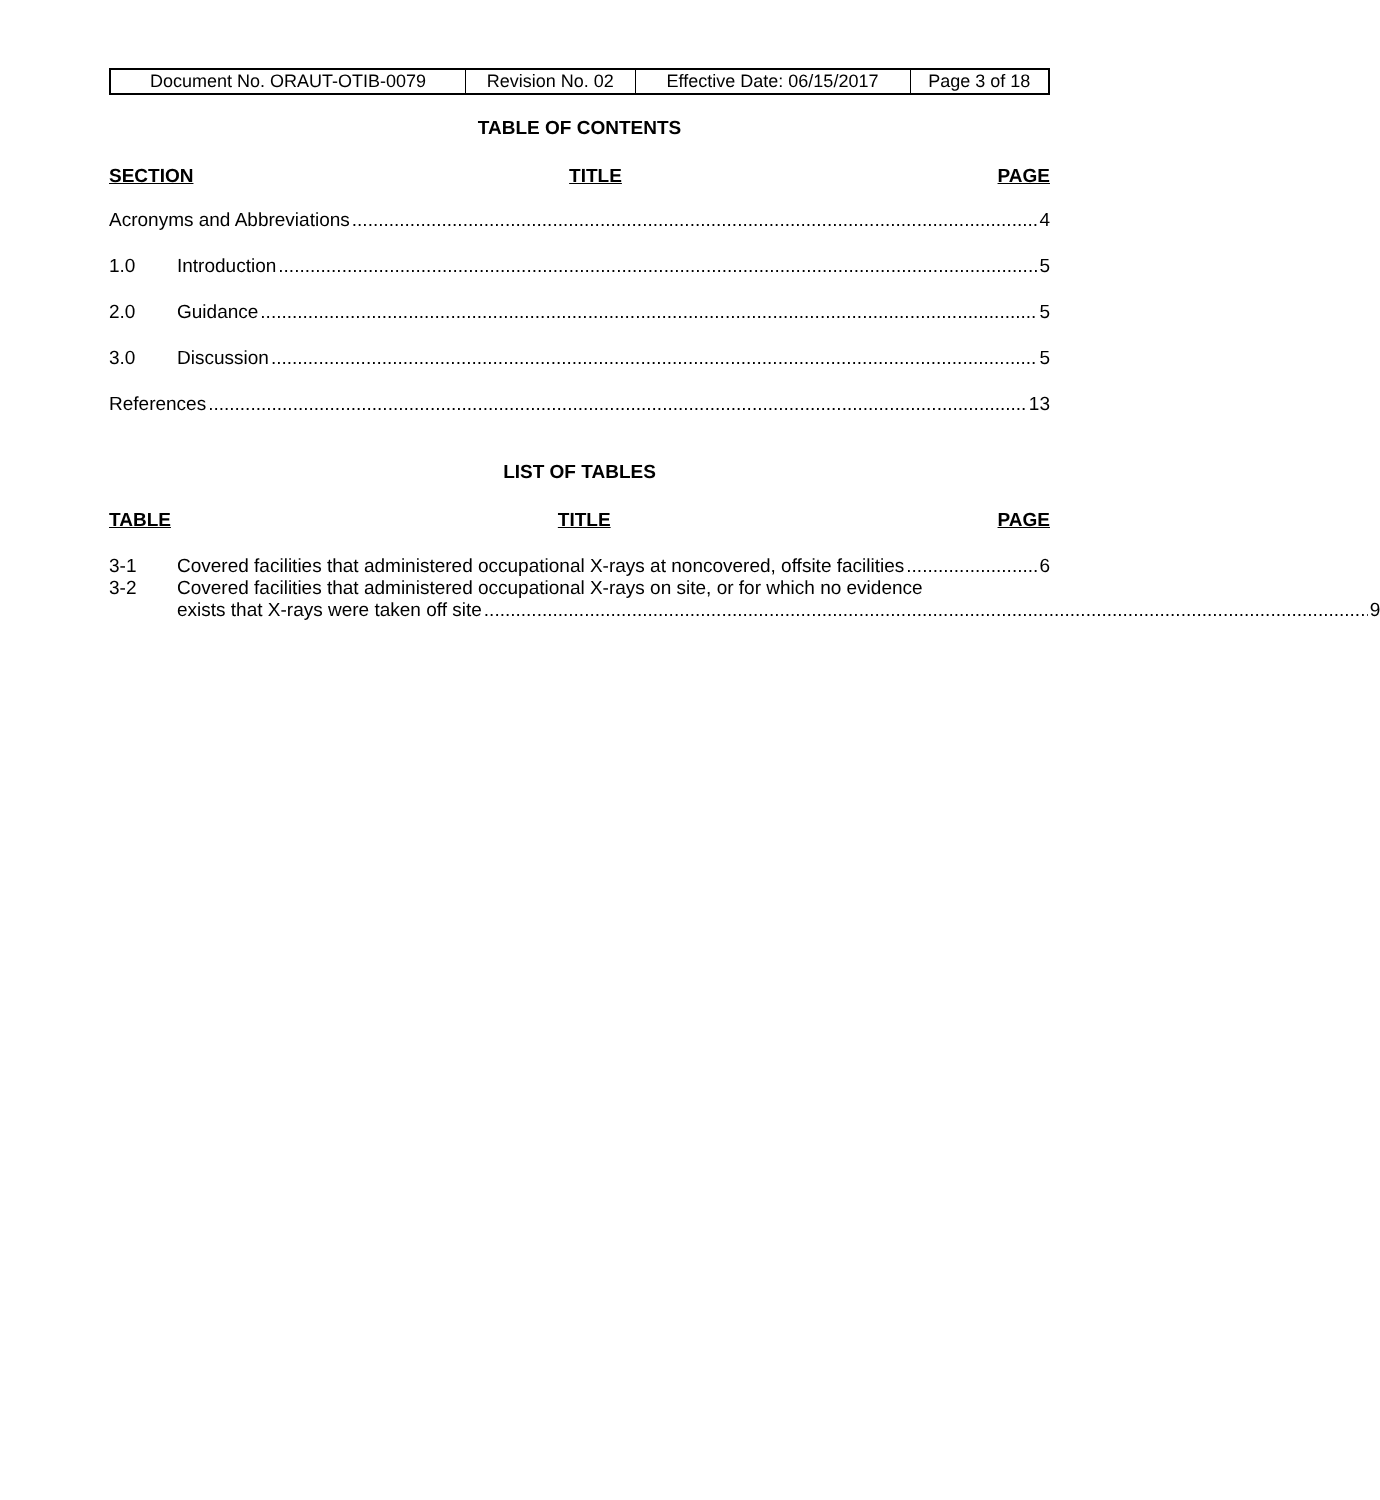| Document No. ORAUT-OTIB-0079 | Revision No. 02 | Effective Date: 06/15/2017 | Page 3 of 18 |
TABLE OF CONTENTS
SECTION TITLE PAGE
Acronyms and Abbreviations 4
1.0 Introduction 5
2.0 Guidance 5
3.0 Discussion 5
References 13
LIST OF TABLES
TABLE TITLE PAGE
3-1 Covered facilities that administered occupational X-rays at noncovered, offsite facilities 6
3-2 Covered facilities that administered occupational X-rays on site, or for which no evidence
exists that X-rays were taken off site 9